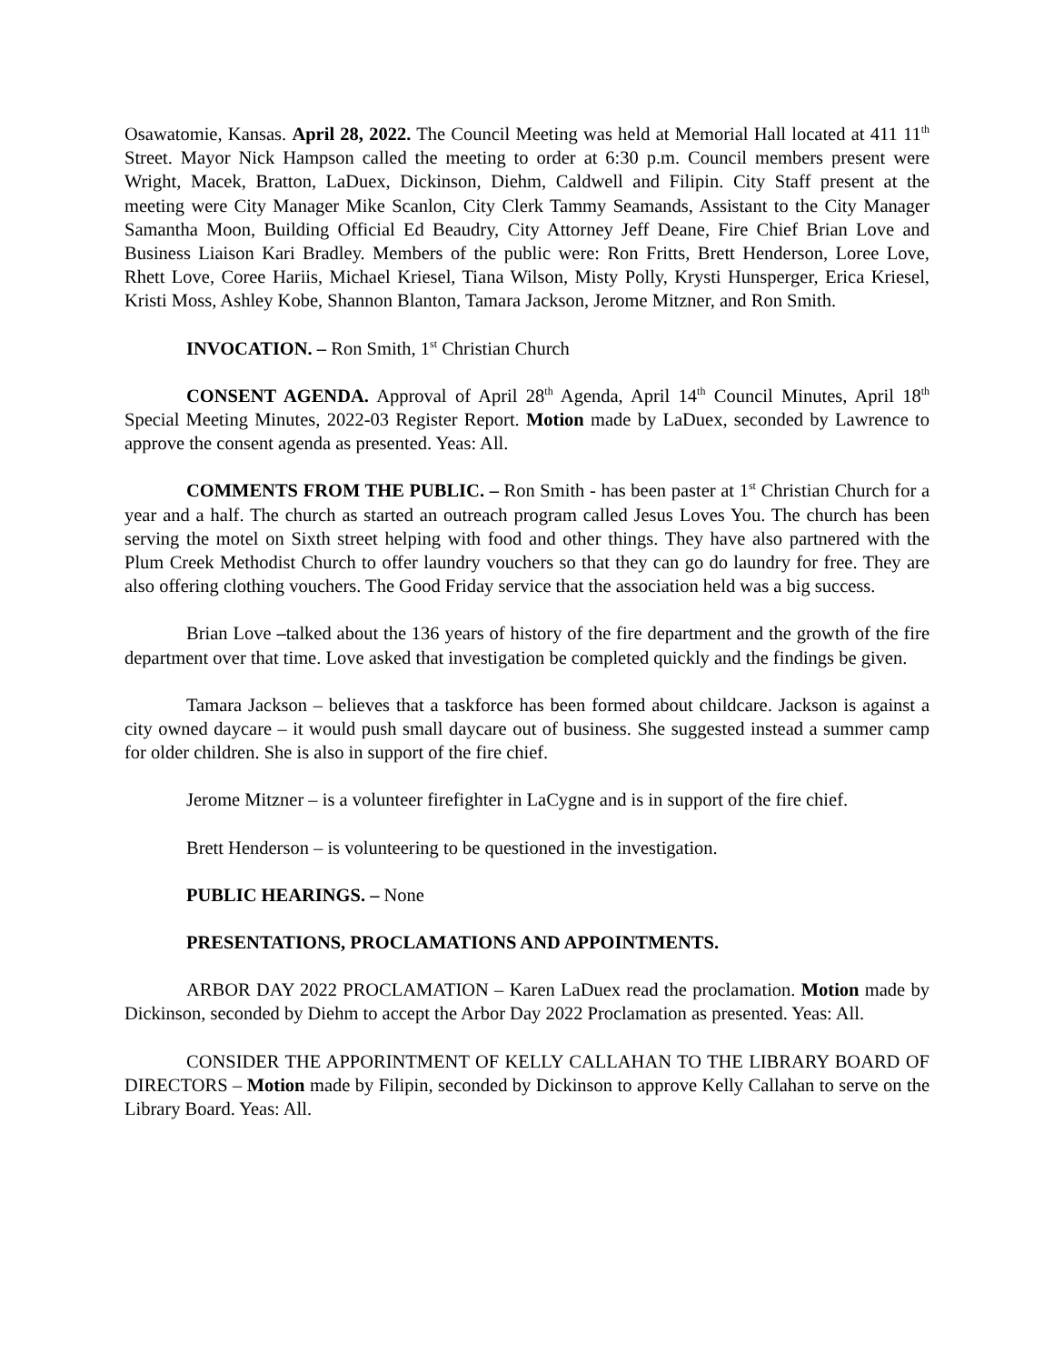Osawatomie, Kansas. April 28, 2022. The Council Meeting was held at Memorial Hall located at 411 11<sup>th</sup> Street. Mayor Nick Hampson called the meeting to order at 6:30 p.m. Council members present were Wright, Macek, Bratton, LaDuex, Dickinson, Diehm, Caldwell and Filipin. City Staff present at the meeting were City Manager Mike Scanlon, City Clerk Tammy Seamands, Assistant to the City Manager Samantha Moon, Building Official Ed Beaudry, City Attorney Jeff Deane, Fire Chief Brian Love and Business Liaison Kari Bradley. Members of the public were: Ron Fritts, Brett Henderson, Loree Love, Rhett Love, Coree Hariis, Michael Kriesel, Tiana Wilson, Misty Polly, Krysti Hunsperger, Erica Kriesel, Kristi Moss, Ashley Kobe, Shannon Blanton, Tamara Jackson, Jerome Mitzner, and Ron Smith.
INVOCATION. – Ron Smith, 1<sup>st</sup> Christian Church
CONSENT AGENDA. Approval of April 28<sup>th</sup> Agenda, April 14<sup>th</sup> Council Minutes, April 18<sup>th</sup> Special Meeting Minutes, 2022-03 Register Report. Motion made by LaDuex, seconded by Lawrence to approve the consent agenda as presented. Yeas: All.
COMMENTS FROM THE PUBLIC. – Ron Smith - has been paster at 1<sup>st</sup> Christian Church for a year and a half. The church as started an outreach program called Jesus Loves You. The church has been serving the motel on Sixth street helping with food and other things. They have also partnered with the Plum Creek Methodist Church to offer laundry vouchers so that they can go do laundry for free. They are also offering clothing vouchers. The Good Friday service that the association held was a big success.
Brian Love –talked about the 136 years of history of the fire department and the growth of the fire department over that time. Love asked that investigation be completed quickly and the findings be given.
Tamara Jackson – believes that a taskforce has been formed about childcare. Jackson is against a city owned daycare – it would push small daycare out of business. She suggested instead a summer camp for older children. She is also in support of the fire chief.
Jerome Mitzner – is a volunteer firefighter in LaCygne and is in support of the fire chief.
Brett Henderson – is volunteering to be questioned in the investigation.
PUBLIC HEARINGS. – None
PRESENTATIONS, PROCLAMATIONS AND APPOINTMENTS.
ARBOR DAY 2022 PROCLAMATION – Karen LaDuex read the proclamation. Motion made by Dickinson, seconded by Diehm to accept the Arbor Day 2022 Proclamation as presented. Yeas: All.
CONSIDER THE APPORINTMENT OF KELLY CALLAHAN TO THE LIBRARY BOARD OF DIRECTORS – Motion made by Filipin, seconded by Dickinson to approve Kelly Callahan to serve on the Library Board. Yeas: All.